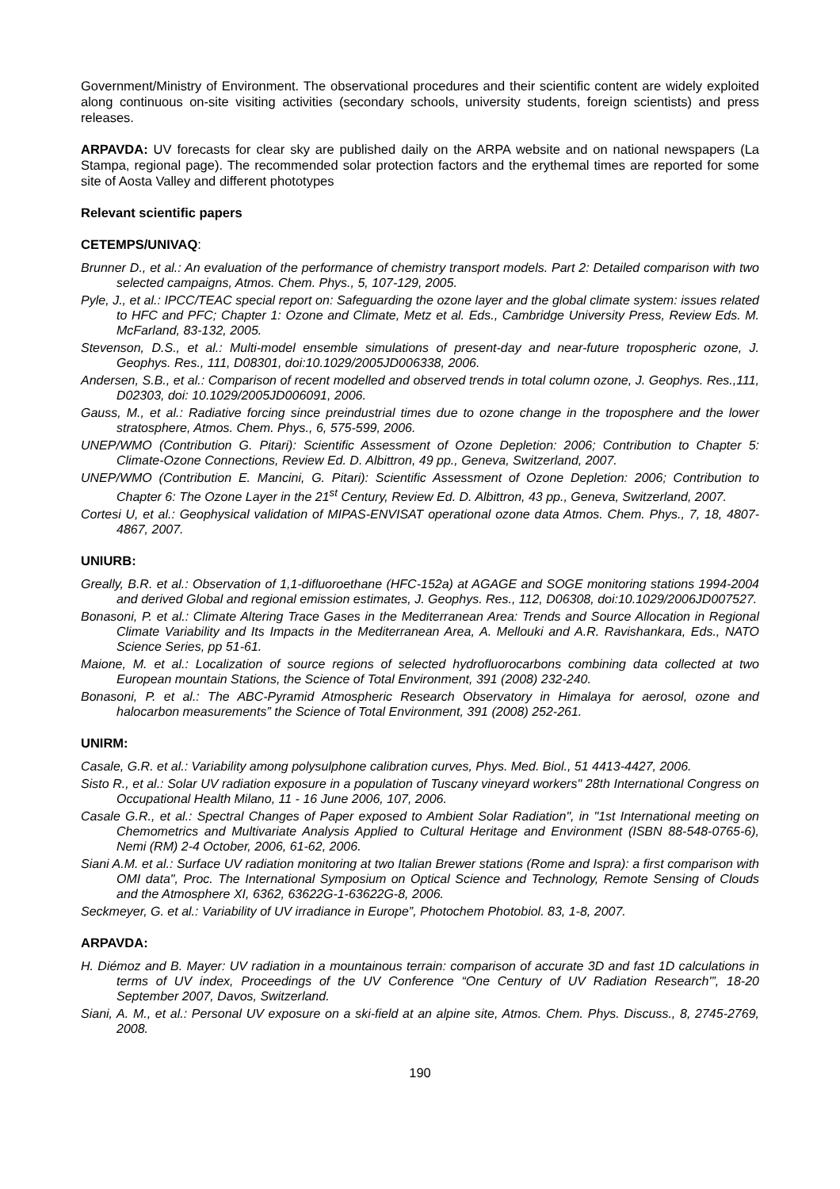Government/Ministry of Environment. The observational procedures and their scientific content are widely exploited along continuous on-site visiting activities (secondary schools, university students, foreign scientists) and press releases.
ARPAVDA: UV forecasts for clear sky are published daily on the ARPA website and on national newspapers (La Stampa, regional page). The recommended solar protection factors and the erythemal times are reported for some site of Aosta Valley and different phototypes
Relevant scientific papers
CETEMPS/UNIVAQ:
Brunner D., et al.: An evaluation of the performance of chemistry transport models. Part 2: Detailed comparison with two selected campaigns, Atmos. Chem. Phys., 5, 107-129, 2005.
Pyle, J., et al.: IPCC/TEAC special report on: Safeguarding the ozone layer and the global climate system: issues related to HFC and PFC; Chapter 1: Ozone and Climate, Metz et al. Eds., Cambridge University Press, Review Eds. M. McFarland, 83-132, 2005.
Stevenson, D.S., et al.: Multi-model ensemble simulations of present-day and near-future tropospheric ozone, J. Geophys. Res., 111, D08301, doi:10.1029/2005JD006338, 2006.
Andersen, S.B., et al.: Comparison of recent modelled and observed trends in total column ozone, J. Geophys. Res.,111, D02303, doi: 10.1029/2005JD006091, 2006.
Gauss, M., et al.: Radiative forcing since preindustrial times due to ozone change in the troposphere and the lower stratosphere, Atmos. Chem. Phys., 6, 575-599, 2006.
UNEP/WMO (Contribution G. Pitari): Scientific Assessment of Ozone Depletion: 2006; Contribution to Chapter 5: Climate-Ozone Connections, Review Ed. D. Albittron, 49 pp., Geneva, Switzerland, 2007.
UNEP/WMO (Contribution E. Mancini, G. Pitari): Scientific Assessment of Ozone Depletion: 2006; Contribution to Chapter 6: The Ozone Layer in the 21<sup>st</sup> Century, Review Ed. D. Albittron, 43 pp., Geneva, Switzerland, 2007.
Cortesi U, et al.: Geophysical validation of MIPAS-ENVISAT operational ozone data Atmos. Chem. Phys., 7, 18, 4807-4867, 2007.
UNIURB:
Greally, B.R. et al.: Observation of 1,1-difluoroethane (HFC-152a) at AGAGE and SOGE monitoring stations 1994-2004 and derived Global and regional emission estimates, J. Geophys. Res., 112, D06308, doi:10.1029/2006JD007527.
Bonasoni, P. et al.: Climate Altering Trace Gases in the Mediterranean Area: Trends and Source Allocation in Regional Climate Variability and Its Impacts in the Mediterranean Area, A. Mellouki and A.R. Ravishankara, Eds., NATO Science Series, pp 51-61.
Maione, M. et al.: Localization of source regions of selected hydrofluorocarbons combining data collected at two European mountain Stations, the Science of Total Environment, 391 (2008) 232-240.
Bonasoni, P. et al.: The ABC-Pyramid Atmospheric Research Observatory in Himalaya for aerosol, ozone and halocarbon measurements” the Science of Total Environment, 391 (2008) 252-261.
UNIRM:
Casale, G.R. et al.: Variability among polysulphone calibration curves, Phys. Med. Biol., 51 4413-4427, 2006.
Sisto R., et al.: Solar UV radiation exposure in a population of Tuscany vineyard workers" 28th International Congress on Occupational Health Milano, 11 - 16 June 2006, 107, 2006.
Casale G.R., et al.: Spectral Changes of Paper exposed to Ambient Solar Radiation", in "1st International meeting on Chemometrics and Multivariate Analysis Applied to Cultural Heritage and Environment (ISBN 88-548-0765-6), Nemi (RM) 2-4 October, 2006, 61-62, 2006.
Siani A.M. et al.: Surface UV radiation monitoring at two Italian Brewer stations (Rome and Ispra): a first comparison with OMI data", Proc. The International Symposium on Optical Science and Technology, Remote Sensing of Clouds and the Atmosphere XI, 6362, 63622G-1-63622G-8, 2006.
Seckmeyer, G. et al.: Variability of UV irradiance in Europe”, Photochem Photobiol. 83, 1-8, 2007.
ARPAVDA:
H. Diémoz and B. Mayer: UV radiation in a mountainous terrain: comparison of accurate 3D and fast 1D calculations in terms of UV index, Proceedings of the UV Conference “One Century of UV Radiation Research'”, 18-20 September 2007, Davos, Switzerland.
Siani, A. M., et al.: Personal UV exposure on a ski-field at an alpine site, Atmos. Chem. Phys. Discuss., 8, 2745-2769, 2008.
190